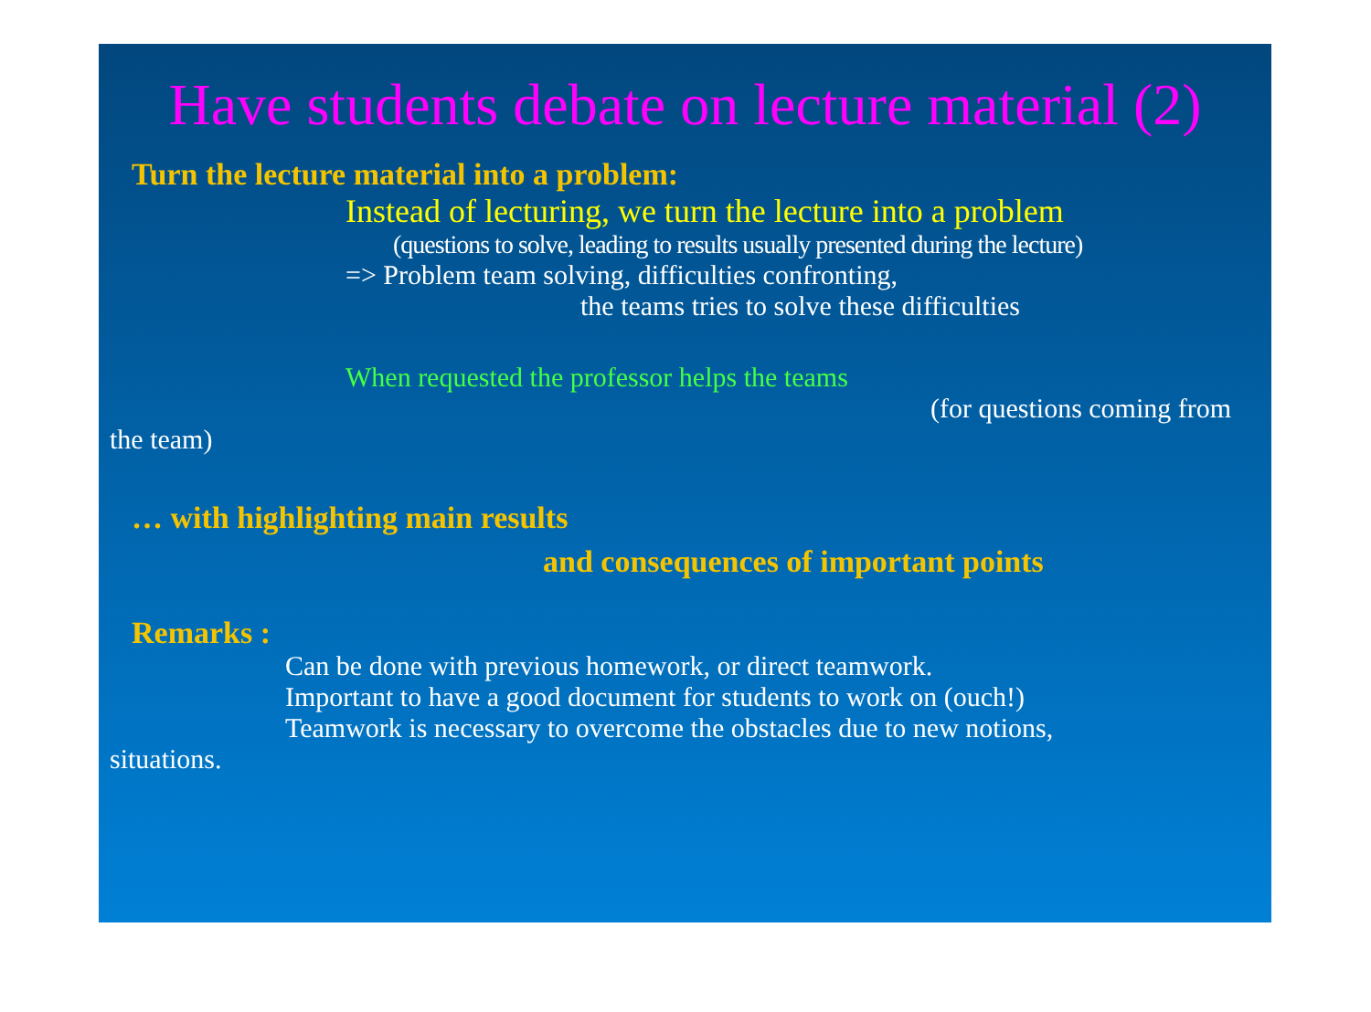Have students debate on lecture material (2)
Turn the lecture material into a problem:
Instead of lecturing, we turn the lecture into a problem
(questions to solve, leading to results usually presented during the lecture)
=> Problem team solving, difficulties confronting,
the teams tries to solve these difficulties
When requested the professor helps the teams
(for questions coming from
the team)
… with highlighting main results
and consequences of important points
Remarks :
Can be done with previous homework, or direct teamwork.
Important to have a good document for students to work on (ouch!)
Teamwork is necessary to overcome the obstacles due to new notions,
situations.